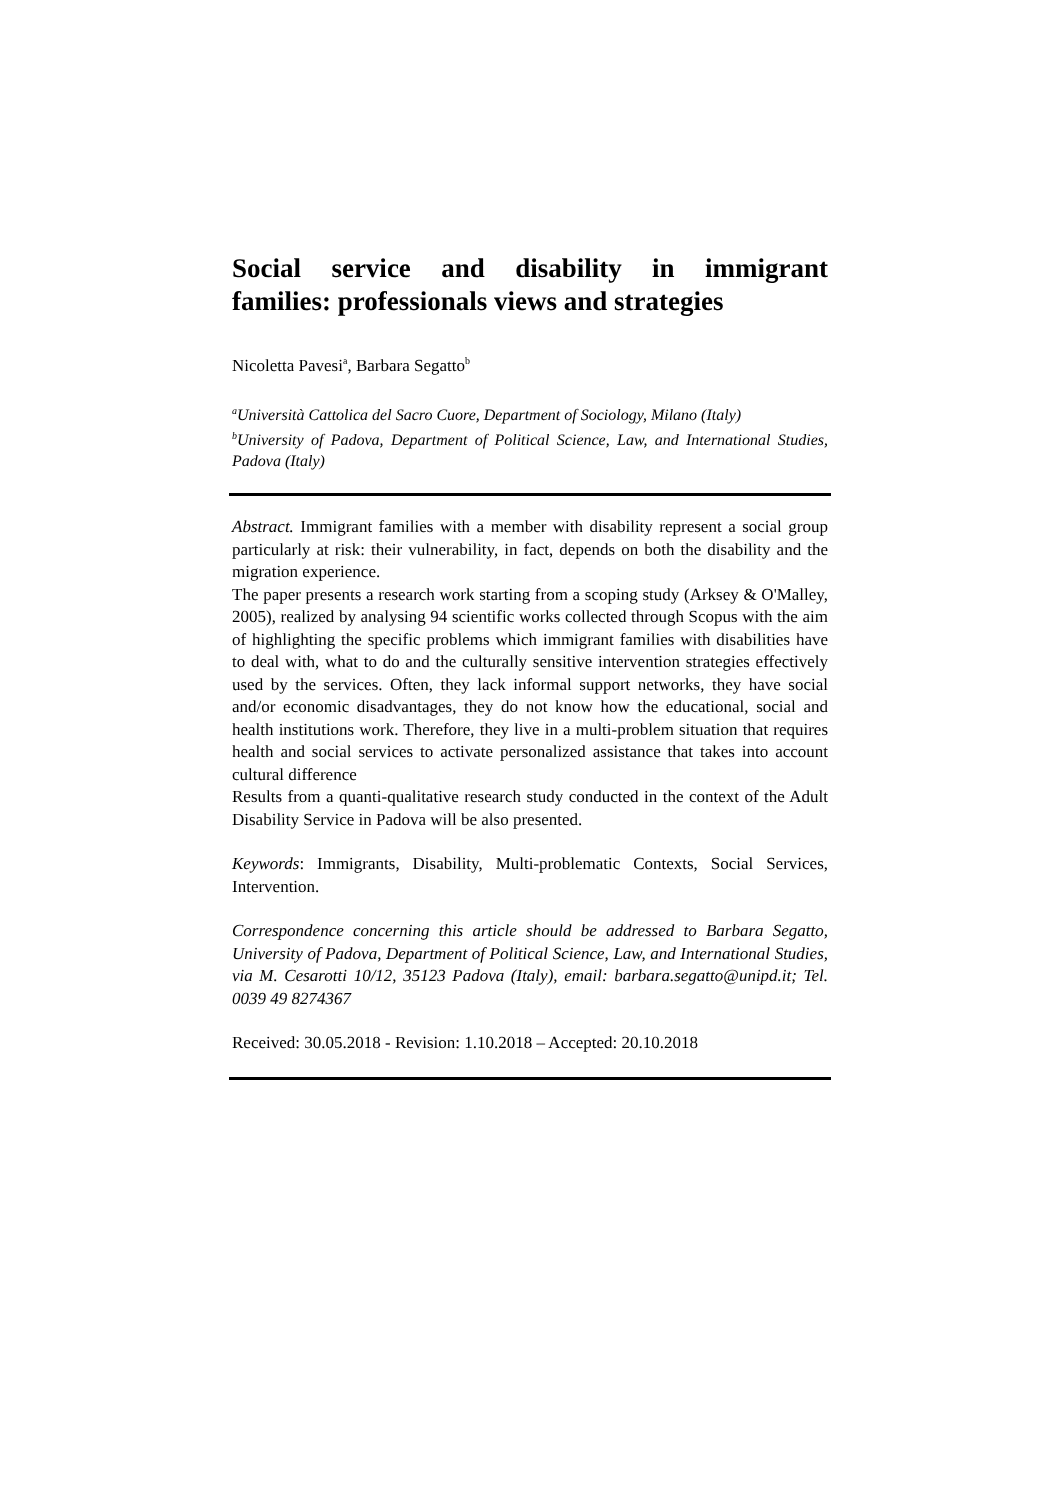Social service and disability in immigrant
families: professionals views and strategies
Nicoletta Pavesi<sup>a</sup>, Barbara Segatto<sup>b</sup>
<sup>a</sup> Università Cattolica del Sacro Cuore, Department of Sociology, Milano (Italy)
<sup>b</sup> University of Padova, Department of Political Science, Law, and International Studies, Padova (Italy)
Abstract. Immigrant families with a member with disability represent a social group particularly at risk: their vulnerability, in fact, depends on both the disability and the migration experience.
The paper presents a research work starting from a scoping study (Arksey & O'Malley, 2005), realized by analysing 94 scientific works collected through Scopus with the aim of highlighting the specific problems which immigrant families with disabilities have to deal with, what to do and the culturally sensitive intervention strategies effectively used by the services. Often, they lack informal support networks, they have social and/or economic disadvantages, they do not know how the educational, social and health institutions work. Therefore, they live in a multi-problem situation that requires health and social services to activate personalized assistance that takes into account cultural difference
Results from a quanti-qualitative research study conducted in the context of the Adult Disability Service in Padova will be also presented.
Keywords: Immigrants, Disability, Multi-problematic Contexts, Social Services, Intervention.
Correspondence concerning this article should be addressed to Barbara Segatto, University of Padova, Department of Political Science, Law, and International Studies, via M. Cesarotti 10/12, 35123 Padova (Italy), email: barbara.segatto@unipd.it; Tel. 0039 49 8274367
Received: 30.05.2018 - Revision: 1.10.2018 – Accepted: 20.10.2018